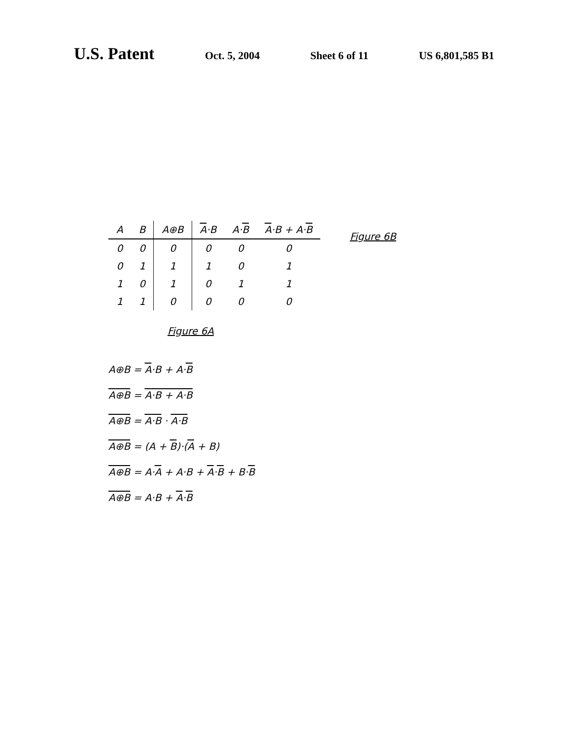U.S. Patent
Oct. 5, 2004 Sheet 6 of 11 US 6,801,585 B1
| A | B | A⊕B | A ·B | A· B | A ·B + A· B |
| --- | --- | --- | --- | --- | --- |
| 0 | 0 | 0 | 0 | 0 | 0 |
| 0 | 1 | 1 | 1 | 0 | 1 |
| 1 | 0 | 1 | 0 | 1 | 1 |
| 1 | 1 | 0 | 0 | 0 | 0 |
Figure 6A
A⊕B = A·B + A·B
A⊕B = A·B + A·B
A⊕B = A·B · A·B
A⊕B = (A + B)·(A + B)
A⊕B = A·A + A·B + A·B + B·B
A⊕B = A·B + A·B
Figure 6B